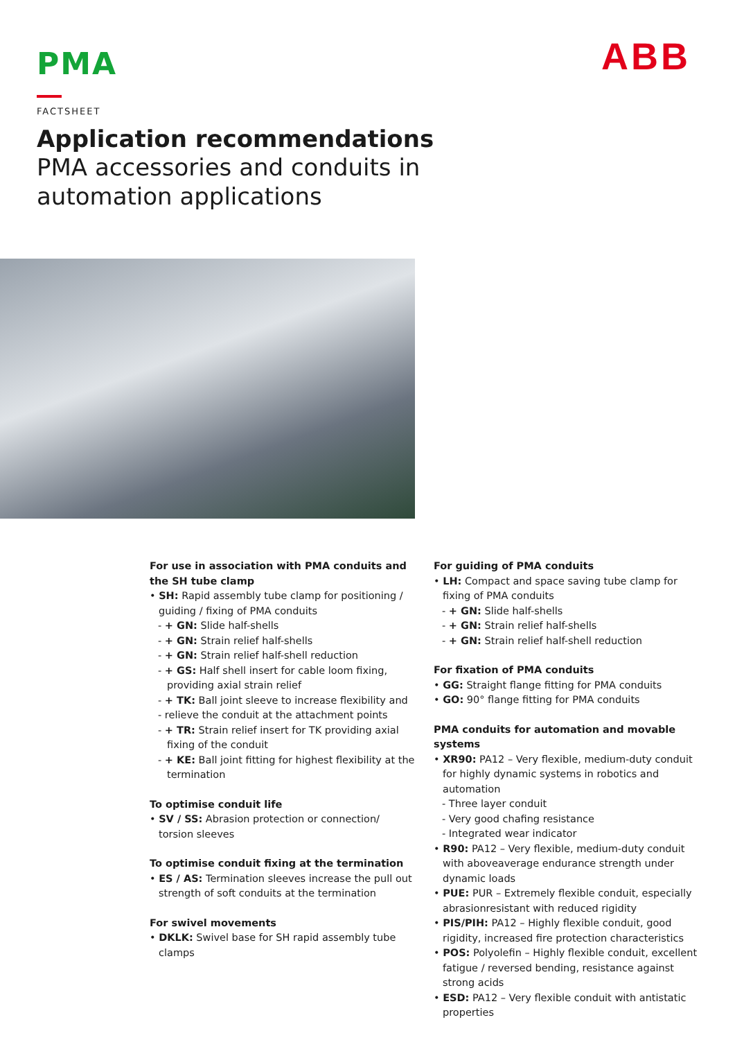PMA ABB
FACTSHEET
Application recommendations
PMA accessories and conduits in automation applications
For use in association with PMA conduits and the SH tube clamp
• SH: Rapid assembly tube clamp for positioning / guiding / fixing of PMA conduits
- + GN: Slide half-shells
- + GN: Strain relief half-shells
- + GN: Strain relief half-shell reduction
- + GS: Half shell insert for cable loom fixing, providing axial strain relief
- + TK: Ball joint sleeve to increase flexibility and
- relieve the conduit at the attachment points
- + TR: Strain relief insert for TK providing axial fixing of the conduit
- + KE: Ball joint fitting for highest flexibility at the termination
To optimise conduit life
• SV / SS: Abrasion protection or connection/ torsion sleeves
To optimise conduit fixing at the termination
• ES / AS: Termination sleeves increase the pull out strength of soft conduits at the termination
For swivel movements
• DKLK: Swivel base for SH rapid assembly tube clamps
For guiding of PMA conduits
• LH: Compact and space saving tube clamp for fixing of PMA conduits
- + GN: Slide half-shells
- + GN: Strain relief half-shells
- + GN: Strain relief half-shell reduction
For fixation of PMA conduits
• GG: Straight flange fitting for PMA conduits
• GO: 90° flange fitting for PMA conduits
PMA conduits for automation and movable systems
• XR90: PA12 – Very flexible, medium-duty conduit for highly dynamic systems in robotics and automation
- Three layer conduit
- Very good chafing resistance
- Integrated wear indicator
• R90: PA12 – Very flexible, medium-duty conduit with aboveaverage endurance strength under dynamic loads
• PUE: PUR – Extremely flexible conduit, especially abrasionresistant with reduced rigidity
• PIS/PIH: PA12 – Highly flexible conduit, good rigidity, increased fire protection characteristics
• POS: Polyolefin – Highly flexible conduit, excellent fatigue / reversed bending, resistance against strong acids
• ESD: PA12 – Very flexible conduit with antistatic properties